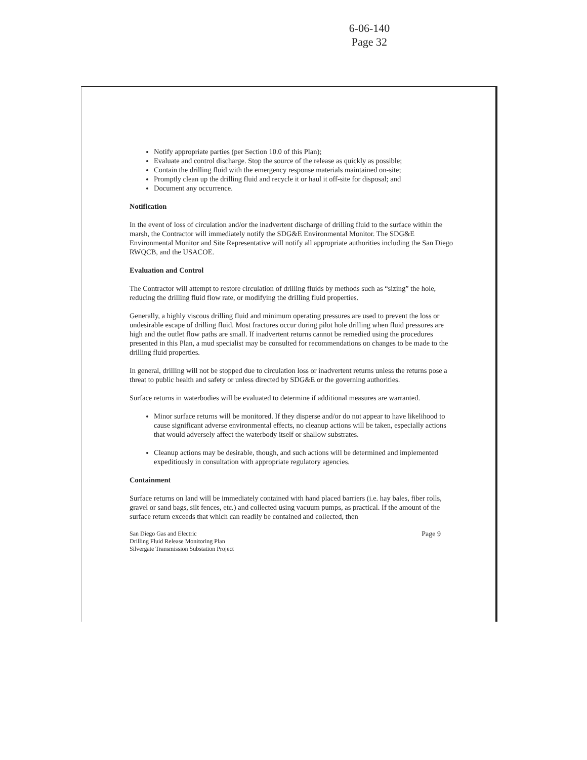6-06-140
Page 32
Notify appropriate parties (per Section 10.0 of this Plan);
Evaluate and control discharge. Stop the source of the release as quickly as possible;
Contain the drilling fluid with the emergency response materials maintained on-site;
Promptly clean up the drilling fluid and recycle it or haul it off-site for disposal; and
Document any occurrence.
Notification
In the event of loss of circulation and/or the inadvertent discharge of drilling fluid to the surface within the marsh, the Contractor will immediately notify the SDG&E Environmental Monitor. The SDG&E Environmental Monitor and Site Representative will notify all appropriate authorities including the San Diego RWQCB, and the USACOE.
Evaluation and Control
The Contractor will attempt to restore circulation of drilling fluids by methods such as “sizing” the hole, reducing the drilling fluid flow rate, or modifying the drilling fluid properties.
Generally, a highly viscous drilling fluid and minimum operating pressures are used to prevent the loss or undesirable escape of drilling fluid. Most fractures occur during pilot hole drilling when fluid pressures are high and the outlet flow paths are small. If inadvertent returns cannot be remedied using the procedures presented in this Plan, a mud specialist may be consulted for recommendations on changes to be made to the drilling fluid properties.
In general, drilling will not be stopped due to circulation loss or inadvertent returns unless the returns pose a threat to public health and safety or unless directed by SDG&E or the governing authorities.
Surface returns in waterbodies will be evaluated to determine if additional measures are warranted.
Minor surface returns will be monitored. If they disperse and/or do not appear to have likelihood to cause significant adverse environmental effects, no cleanup actions will be taken, especially actions that would adversely affect the waterbody itself or shallow substrates.
Cleanup actions may be desirable, though, and such actions will be determined and implemented expeditiously in consultation with appropriate regulatory agencies.
Containment
Surface returns on land will be immediately contained with hand placed barriers (i.e. hay bales, fiber rolls, gravel or sand bags, silt fences, etc.) and collected using vacuum pumps, as practical. If the amount of the surface return exceeds that which can readily be contained and collected, then
San Diego Gas and Electric
Drilling Fluid Release Monitoring Plan
Silvergate Transmission Substation Project Page 9